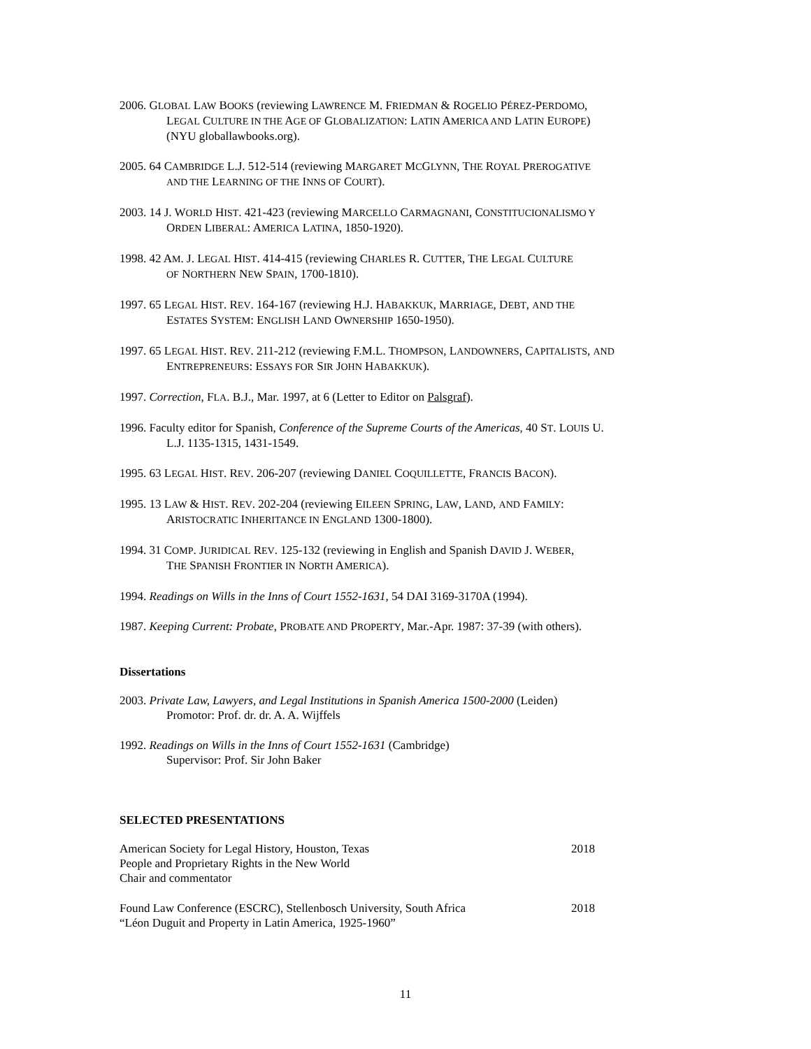2006. GLOBAL LAW BOOKS (reviewing LAWRENCE M. FRIEDMAN & ROGELIO PÉREZ-PERDOMO,
LEGAL CULTURE IN THE AGE OF GLOBALIZATION: LATIN AMERICA AND LATIN EUROPE)
(NYU globallawbooks.org).
2005. 64 CAMBRIDGE L.J. 512-514 (reviewing MARGARET MCGLYNN, THE ROYAL PREROGATIVE
AND THE LEARNING OF THE INNS OF COURT).
2003. 14 J. WORLD HIST. 421-423 (reviewing MARCELLO CARMAGNANI, CONSTITUCIONALISMO Y
ORDEN LIBERAL: AMERICA LATINA, 1850-1920).
1998. 42 AM. J. LEGAL HIST. 414-415 (reviewing CHARLES R. CUTTER, THE LEGAL CULTURE
OF NORTHERN NEW SPAIN, 1700-1810).
1997. 65 LEGAL HIST. REV. 164-167 (reviewing H.J. HABAKKUK, MARRIAGE, DEBT, AND THE
ESTATES SYSTEM: ENGLISH LAND OWNERSHIP 1650-1950).
1997. 65 LEGAL HIST. REV. 211-212 (reviewing F.M.L. THOMPSON, LANDOWNERS, CAPITALISTS, AND
ENTREPRENEURS: ESSAYS FOR SIR JOHN HABAKKUK).
1997. Correction, FLA. B.J., Mar. 1997, at 6 (Letter to Editor on Palsgraf).
1996. Faculty editor for Spanish, Conference of the Supreme Courts of the Americas, 40 ST. LOUIS U.
L.J. 1135-1315, 1431-1549.
1995. 63 LEGAL HIST. REV. 206-207 (reviewing DANIEL COQUILLETTE, FRANCIS BACON).
1995. 13 LAW & HIST. REV. 202-204 (reviewing EILEEN SPRING, LAW, LAND, AND FAMILY:
ARISTOCRATIC INHERITANCE IN ENGLAND 1300-1800).
1994. 31 COMP. JURIDICAL REV. 125-132 (reviewing in English and Spanish DAVID J. WEBER,
THE SPANISH FRONTIER IN NORTH AMERICA).
1994. Readings on Wills in the Inns of Court 1552-1631, 54 DAI 3169-3170A (1994).
1987. Keeping Current: Probate, PROBATE AND PROPERTY, Mar.-Apr. 1987: 37-39 (with others).
Dissertations
2003. Private Law, Lawyers, and Legal Institutions in Spanish America 1500-2000 (Leiden)
Promotor: Prof. dr. dr. A. A. Wijffels
1992. Readings on Wills in the Inns of Court 1552-1631 (Cambridge)
Supervisor: Prof. Sir John Baker
SELECTED PRESENTATIONS
American Society for Legal History, Houston, Texas 2018
People and Proprietary Rights in the New World
Chair and commentator
Found Law Conference (ESCRC), Stellenbosch University, South Africa 2018
“Léon Duguit and Property in Latin America, 1925-1960”
11